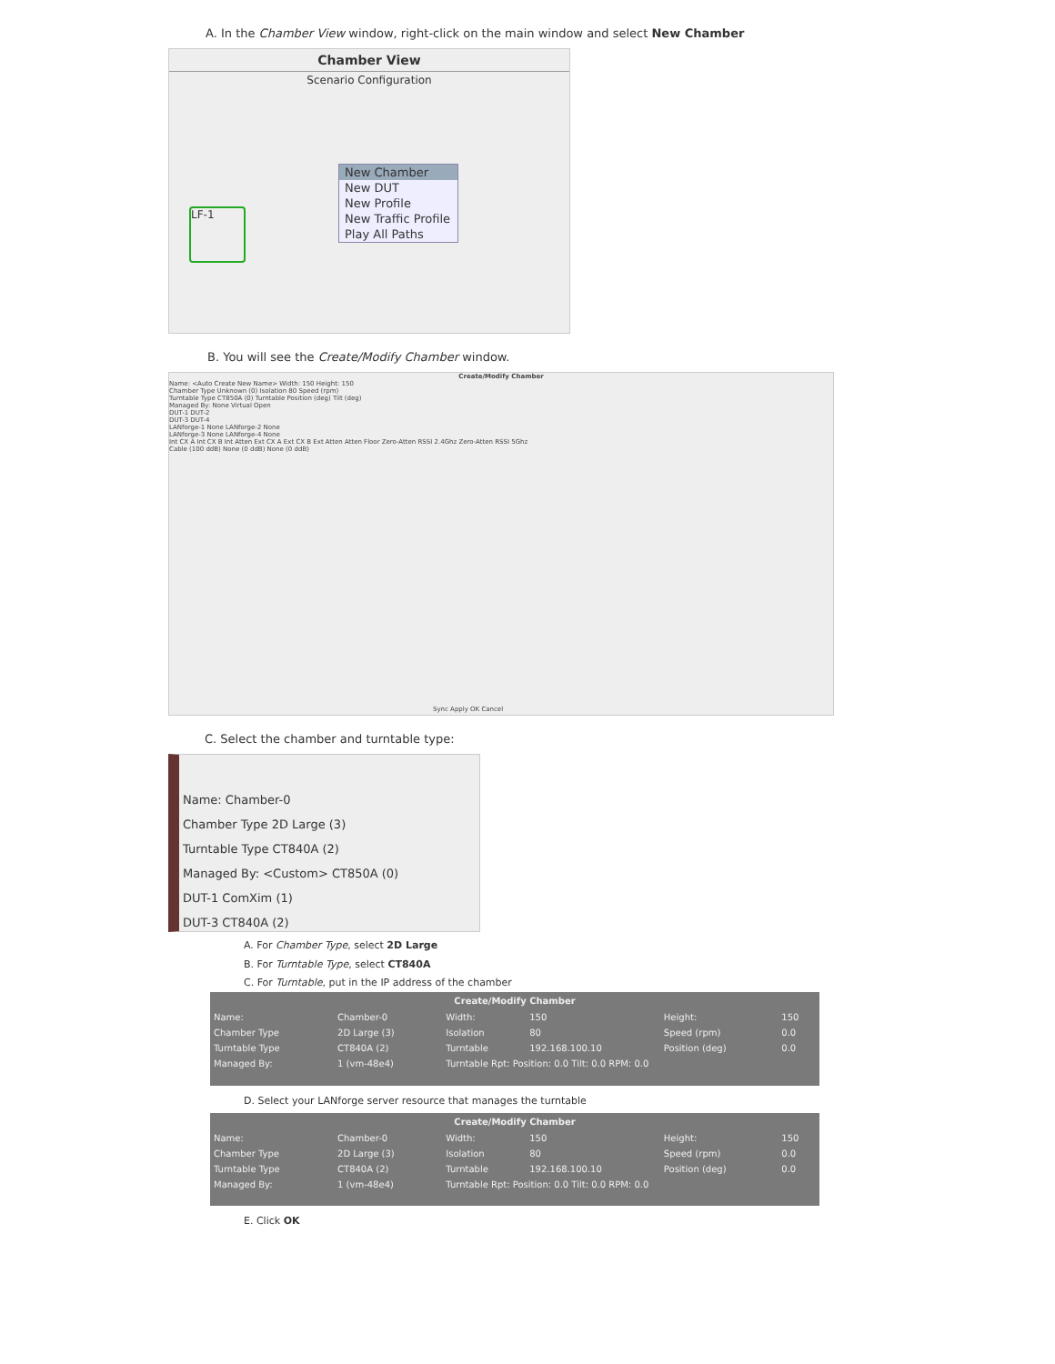A. In the Chamber View window, right-click on the main window and select New Chamber
Chamber View
Scenario Configuration
LF-1
New Chamber
New DUT
New Profile
New Traffic Profile
Play All Paths
B. You will see the Create/Modify Chamber window.
Create/Modify Chamber
Name: <Auto Create New Name> Width: 150 Height: 150
Chamber Type Unknown (0) Isolation 80 Speed (rpm)
Turntable Type CT850A (0) Turntable Position (deg) Tilt (deg)
Managed By: None Virtual Open
DUT-1 DUT-2
DUT-3 DUT-4
LANforge-1 None LANforge-2 None
LANforge-3 None LANforge-4 None
Int CX A Int CX B Int Atten Ext CX A Ext CX B Ext Atten Atten Floor Zero-Atten RSSI 2.4Ghz Zero-Atten RSSI 5Ghz
Cable (100 ddB) None (0 ddB) None (0 ddB)
Sync Apply OK Cancel
C. Select the chamber and turntable type:
Name: Chamber-0
Chamber Type 2D Large (3)
Turntable Type CT840A (2)
Managed By: <Custom> CT850A (0)
DUT-1 ComXim (1)
DUT-3 CT840A (2)
A. For Chamber Type, select 2D Large
B. For Turntable Type, select CT840A
C. For Turntable, put in the IP address of the chamber
Create/Modify Chamber
| Name: | Chamber-0 | Width: | 150 | Height: | 150 |
| Chamber Type | 2D Large (3) | Isolation | 80 | Speed (rpm) | 0.0 |
| Turntable Type | CT840A (2) | Turntable | 192.168.100.10 | Position (deg) | 0.0 |
| Managed By: | 1 (vm-48e4) | Turntable Rpt: Position: 0.0 Tilt: 0.0 RPM: 0.0 | | | |
D. Select your LANforge server resource that manages the turntable
Create/Modify Chamber
| Name: | Chamber-0 | Width: | 150 | Height: | 150 |
| Chamber Type | 2D Large (3) | Isolation | 80 | Speed (rpm) | 0.0 |
| Turntable Type | CT840A (2) | Turntable | 192.168.100.10 | Position (deg) | 0.0 |
| Managed By: | 1 (vm-48e4) | Turntable Rpt: Position: 0.0 Tilt: 0.0 RPM: 0.0 | | | |
E. Click OK